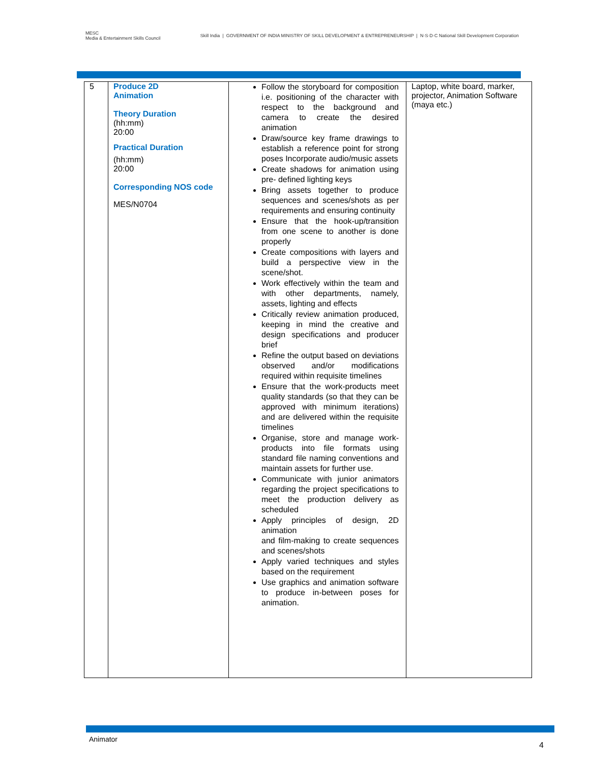MESC
Media & Entertainment Skills Council
Skill India | GOVERNMENT OF INDIA MINISTRY OF SKILL DEVELOPMENT & ENTREPRENEURSHIP | N·S·D·C National Skill Development Corporation
| 5 | Produce 2D Animation Theory Duration (hh:mm) 20:00 Practical Duration (hh:mm) 20:00 Corresponding NOS code MES/N0704 | Follow the storyboard for composition i.e. positioning of the character with respect to the background and camera to create the desired animation Draw/source key frame drawings to establish a reference point for strong poses Incorporate audio/music assets Create shadows for animation using pre- defined lighting keys Bring assets together to produce sequences and scenes/shots as per requirements and ensuring continuity Ensure that the hook-up/transition from one scene to another is done properly Create compositions with layers and build a perspective view in the scene/shot. Work effectively within the team and with other departments, namely, assets, lighting and effects Critically review animation produced, keeping in mind the creative and design specifications and producer brief Refine the output based on deviations observed and/or modifications required within requisite timelines Ensure that the work-products meet quality standards (so that they can be approved with minimum iterations) and are delivered within the requisite timelines Organise, store and manage work-products into file formats using standard file naming conventions and maintain assets for further use. Communicate with junior animators regarding the project specifications to meet the production delivery as scheduled Apply principles of design, 2D animation and film-making to create sequences and scenes/shots Apply varied techniques and styles based on the requirement Use graphics and animation software to produce in-between poses for animation. | Laptop, white board, marker, projector, Animation Software (maya etc.) |
Animator
4